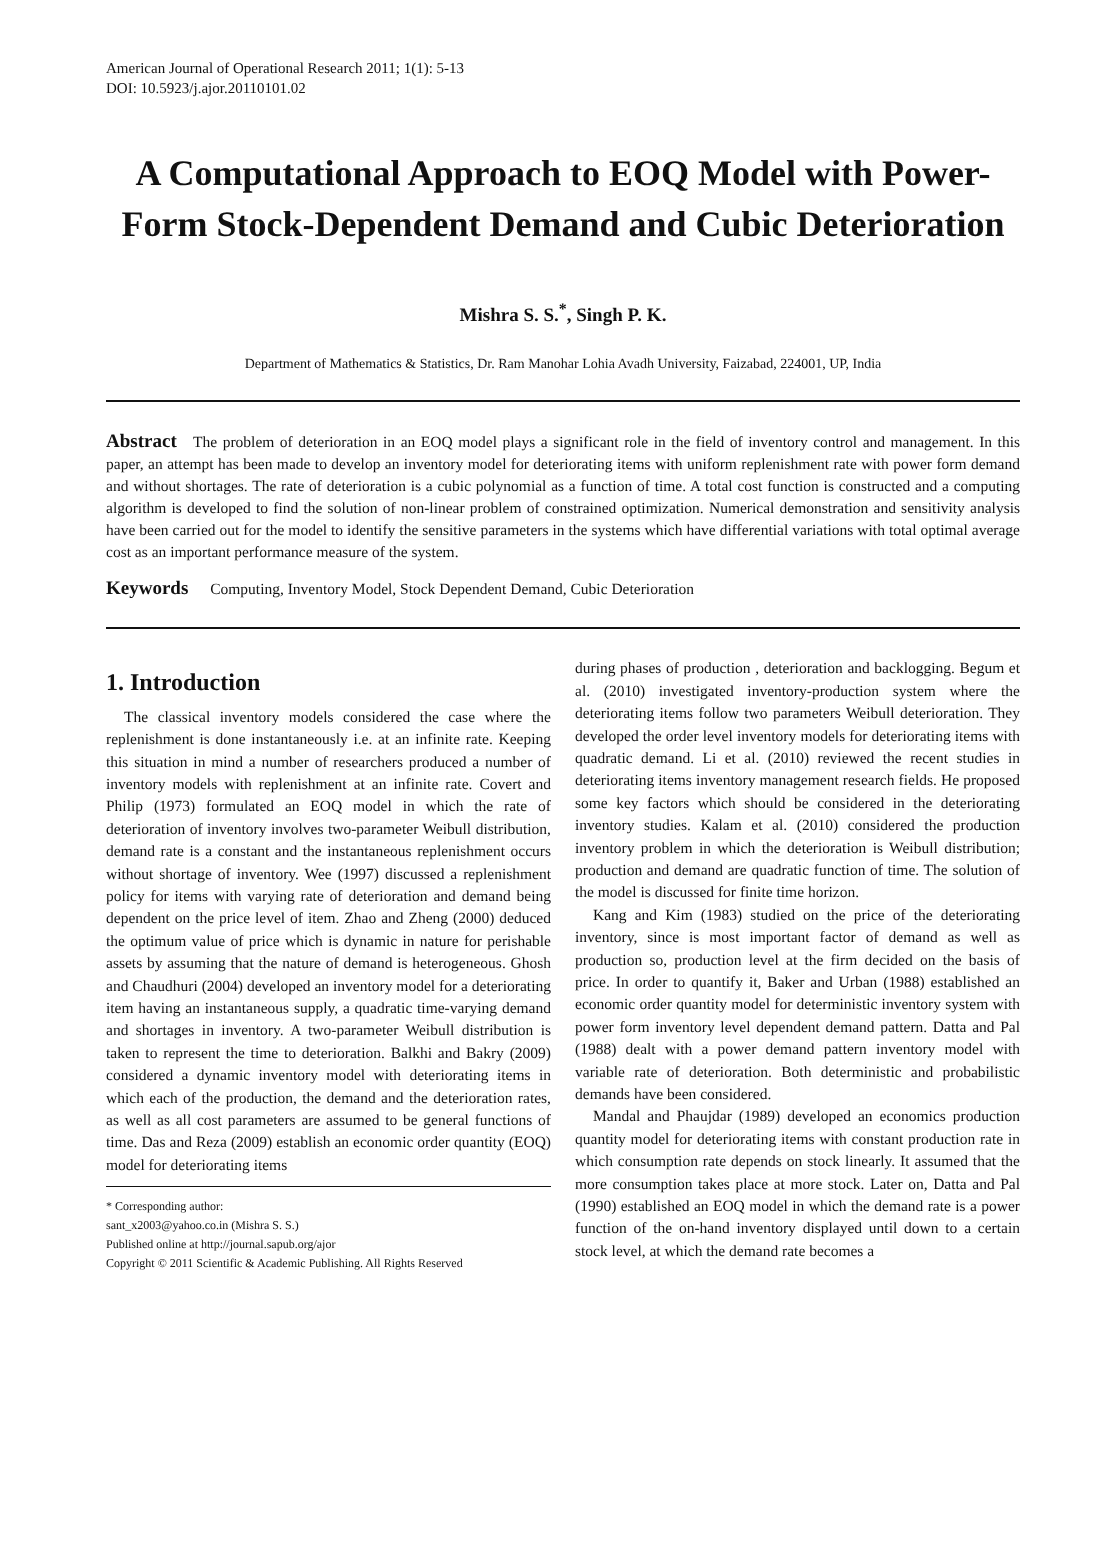American Journal of Operational Research 2011; 1(1): 5-13
DOI: 10.5923/j.ajor.20110101.02
A Computational Approach to EOQ Model with Power-Form Stock-Dependent Demand and Cubic Deterioration
Mishra S. S.<sup>*</sup>, Singh P. K.
Department of Mathematics & Statistics, Dr. Ram Manohar Lohia Avadh University, Faizabad, 224001, UP, India
Abstract The problem of deterioration in an EOQ model plays a significant role in the field of inventory control and management. In this paper, an attempt has been made to develop an inventory model for deteriorating items with uniform replenishment rate with power form demand and without shortages. The rate of deterioration is a cubic polynomial as a function of time. A total cost function is constructed and a computing algorithm is developed to find the solution of non-linear problem of constrained optimization. Numerical demonstration and sensitivity analysis have been carried out for the model to identify the sensitive parameters in the systems which have differential variations with total optimal average cost as an important performance measure of the system.
Keywords Computing, Inventory Model, Stock Dependent Demand, Cubic Deterioration
1. Introduction
The classical inventory models considered the case where the replenishment is done instantaneously i.e. at an infinite rate. Keeping this situation in mind a number of researchers produced a number of inventory models with replenishment at an infinite rate. Covert and Philip (1973) formulated an EOQ model in which the rate of deterioration of inventory involves two-parameter Weibull distribution, demand rate is a constant and the instantaneous replenishment occurs without shortage of inventory. Wee (1997) discussed a replenishment policy for items with varying rate of deterioration and demand being dependent on the price level of item. Zhao and Zheng (2000) deduced the optimum value of price which is dynamic in nature for perishable assets by assuming that the nature of demand is heterogeneous. Ghosh and Chaudhuri (2004) developed an inventory model for a deteriorating item having an instantaneous supply, a quadratic time-varying demand and shortages in inventory. A two-parameter Weibull distribution is taken to represent the time to deterioration. Balkhi and Bakry (2009) considered a dynamic inventory model with deteriorating items in which each of the production, the demand and the deterioration rates, as well as all cost parameters are assumed to be general functions of time. Das and Reza (2009) establish an economic order quantity (EOQ) model for deteriorating items
* Corresponding author:
sant_x2003@yahoo.co.in (Mishra S. S.)
Published online at http://journal.sapub.org/ajor
Copyright © 2011 Scientific & Academic Publishing. All Rights Reserved
during phases of production , deterioration and backlogging. Begum et al. (2010) investigated inventory-production system where the deteriorating items follow two parameters Weibull deterioration. They developed the order level inventory models for deteriorating items with quadratic demand. Li et al. (2010) reviewed the recent studies in deteriorating items inventory management research fields. He proposed some key factors which should be considered in the deteriorating inventory studies. Kalam et al. (2010) considered the production inventory problem in which the deterioration is Weibull distribution; production and demand are quadratic function of time. The solution of the model is discussed for finite time horizon.
Kang and Kim (1983) studied on the price of the deteriorating inventory, since is most important factor of demand as well as production so, production level at the firm decided on the basis of price. In order to quantify it, Baker and Urban (1988) established an economic order quantity model for deterministic inventory system with power form inventory level dependent demand pattern. Datta and Pal (1988) dealt with a power demand pattern inventory model with variable rate of deterioration. Both deterministic and probabilistic demands have been considered.
Mandal and Phaujdar (1989) developed an economics production quantity model for deteriorating items with constant production rate in which consumption rate depends on stock linearly. It assumed that the more consumption takes place at more stock. Later on, Datta and Pal (1990) established an EOQ model in which the demand rate is a power function of the on-hand inventory displayed until down to a certain stock level, at which the demand rate becomes a